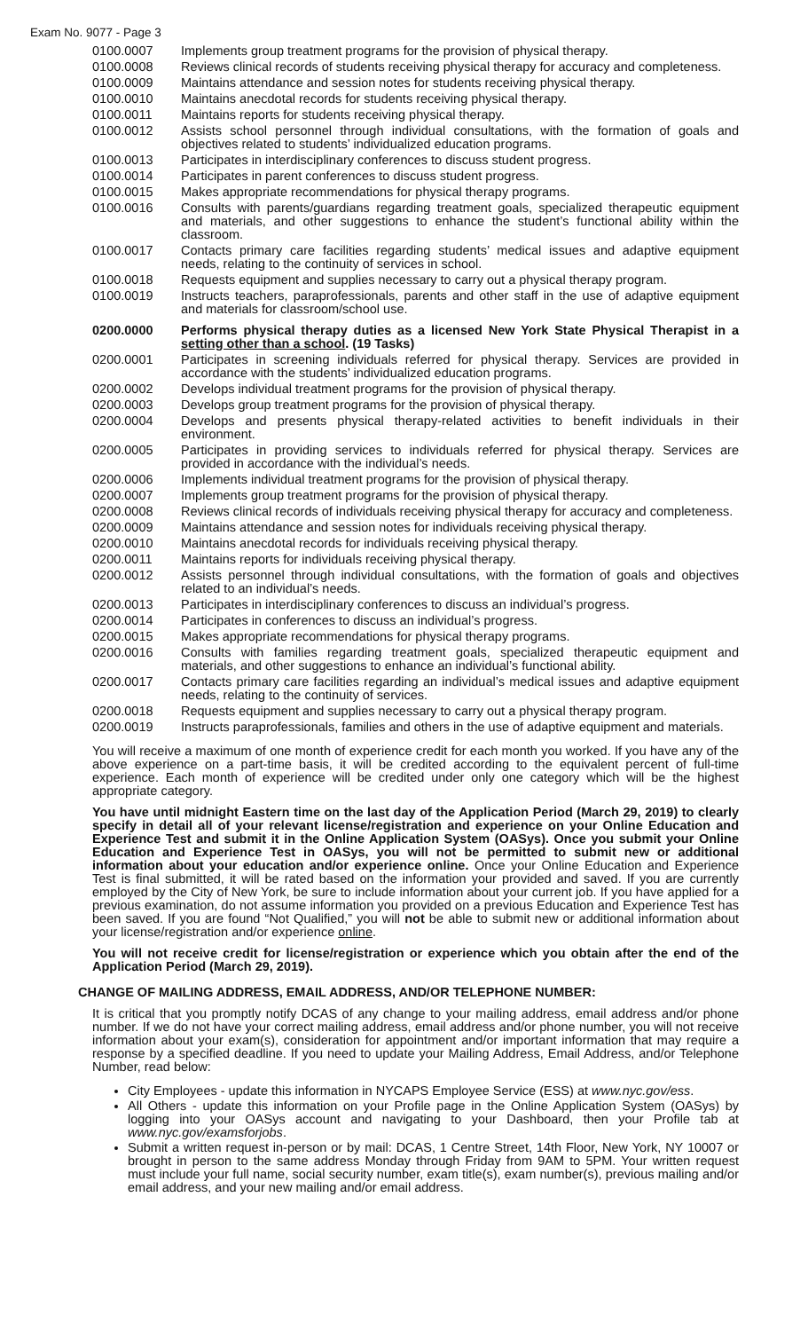Exam No. 9077 - Page 3
| 0100.0007 | Implements group treatment programs for the provision of physical therapy. |
| 0100.0008 | Reviews clinical records of students receiving physical therapy for accuracy and completeness. |
| 0100.0009 | Maintains attendance and session notes for students receiving physical therapy. |
| 0100.0010 | Maintains anecdotal records for students receiving physical therapy. |
| 0100.0011 | Maintains reports for students receiving physical therapy. |
| 0100.0012 | Assists school personnel through individual consultations, with the formation of goals and objectives related to students’ individualized education programs. |
| 0100.0013 | Participates in interdisciplinary conferences to discuss student progress. |
| 0100.0014 | Participates in parent conferences to discuss student progress. |
| 0100.0015 | Makes appropriate recommendations for physical therapy programs. |
| 0100.0016 | Consults with parents/guardians regarding treatment goals, specialized therapeutic equipment and materials, and other suggestions to enhance the student’s functional ability within the classroom. |
| 0100.0017 | Contacts primary care facilities regarding students’ medical issues and adaptive equipment needs, relating to the continuity of services in school. |
| 0100.0018 | Requests equipment and supplies necessary to carry out a physical therapy program. |
| 0100.0019 | Instructs teachers, paraprofessionals, parents and other staff in the use of adaptive equipment and materials for classroom/school use. |
| 0200.0000 | Performs physical therapy duties as a licensed New York State Physical Therapist in a setting other than a school . (19 Tasks) |
| 0200.0001 | Participates in screening individuals referred for physical therapy. Services are provided in accordance with the students’ individualized education programs. |
| 0200.0002 | Develops individual treatment programs for the provision of physical therapy. |
| 0200.0003 | Develops group treatment programs for the provision of physical therapy. |
| 0200.0004 | Develops and presents physical therapy-related activities to benefit individuals in their environment. |
| 0200.0005 | Participates in providing services to individuals referred for physical therapy. Services are provided in accordance with the individual’s needs. |
| 0200.0006 | Implements individual treatment programs for the provision of physical therapy. |
| 0200.0007 | Implements group treatment programs for the provision of physical therapy. |
| 0200.0008 | Reviews clinical records of individuals receiving physical therapy for accuracy and completeness. |
| 0200.0009 | Maintains attendance and session notes for individuals receiving physical therapy. |
| 0200.0010 | Maintains anecdotal records for individuals receiving physical therapy. |
| 0200.0011 | Maintains reports for individuals receiving physical therapy. |
| 0200.0012 | Assists personnel through individual consultations, with the formation of goals and objectives related to an individual’s needs. |
| 0200.0013 | Participates in interdisciplinary conferences to discuss an individual’s progress. |
| 0200.0014 | Participates in conferences to discuss an individual’s progress. |
| 0200.0015 | Makes appropriate recommendations for physical therapy programs. |
| 0200.0016 | Consults with families regarding treatment goals, specialized therapeutic equipment and materials, and other suggestions to enhance an individual’s functional ability. |
| 0200.0017 | Contacts primary care facilities regarding an individual’s medical issues and adaptive equipment needs, relating to the continuity of services. |
| 0200.0018 | Requests equipment and supplies necessary to carry out a physical therapy program. |
| 0200.0019 | Instructs paraprofessionals, families and others in the use of adaptive equipment and materials. |
You will receive a maximum of one month of experience credit for each month you worked. If you have any of the above experience on a part-time basis, it will be credited according to the equivalent percent of full-time experience. Each month of experience will be credited under only one category which will be the highest appropriate category.
You have until midnight Eastern time on the last day of the Application Period (March 29, 2019) to clearly specify in detail all of your relevant license/registration and experience on your Online Education and Experience Test and submit it in the Online Application System (OASys). Once you submit your Online Education and Experience Test in OASys, you will not be permitted to submit new or additional information about your education and/or experience online. Once your Online Education and Experience Test is final submitted, it will be rated based on the information your provided and saved. If you are currently employed by the City of New York, be sure to include information about your current job. If you have applied for a previous examination, do not assume information you provided on a previous Education and Experience Test has been saved. If you are found “Not Qualified,” you will not be able to submit new or additional information about your license/registration and/or experience online.
You will not receive credit for license/registration or experience which you obtain after the end of the Application Period (March 29, 2019).
CHANGE OF MAILING ADDRESS, EMAIL ADDRESS, AND/OR TELEPHONE NUMBER:
It is critical that you promptly notify DCAS of any change to your mailing address, email address and/or phone number. If we do not have your correct mailing address, email address and/or phone number, you will not receive information about your exam(s), consideration for appointment and/or important information that may require a response by a specified deadline. If you need to update your Mailing Address, Email Address, and/or Telephone Number, read below:
City Employees - update this information in NYCAPS Employee Service (ESS) at www.nyc.gov/ess.
All Others - update this information on your Profile page in the Online Application System (OASys) by logging into your OASys account and navigating to your Dashboard, then your Profile tab at www.nyc.gov/examsforjobs.
Submit a written request in-person or by mail: DCAS, 1 Centre Street, 14th Floor, New York, NY 10007 or brought in person to the same address Monday through Friday from 9AM to 5PM. Your written request must include your full name, social security number, exam title(s), exam number(s), previous mailing and/or email address, and your new mailing and/or email address.